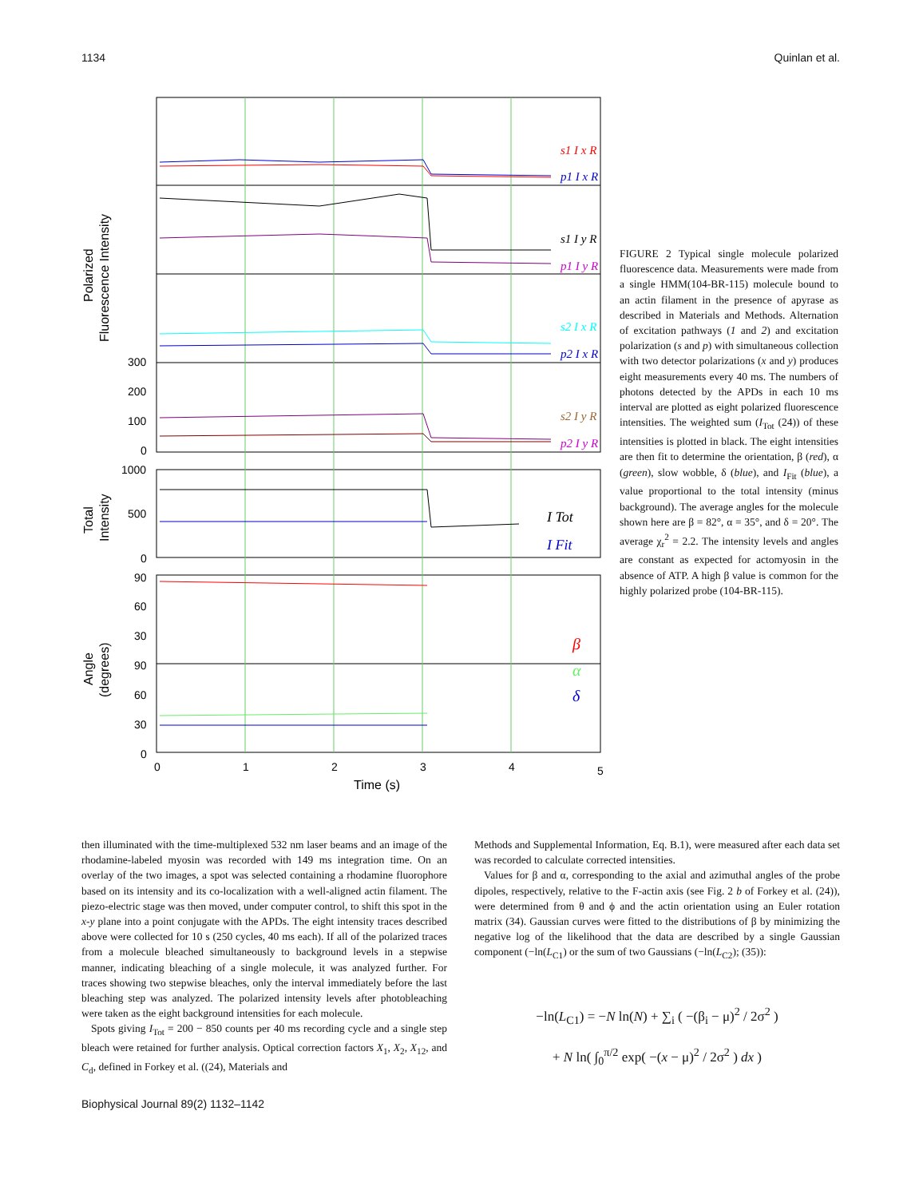1134 Quinlan et al.
300
200
100
0
1000
500
0
90
60
30
90
60
30
0
0
1
2
3
4
5
Time (s)
Polarized
Fluorescence Intensity
Total
Intensity
Angle
(degrees)
s1 I x R
p1 I x R
s1 I y R
p1 I y R
s2 I x R
p2 I x R
s2 I y R
p2 I y R
I Tot
I Fit
β
α
δ
FIGURE 2 Typical single molecule polarized fluorescence data. Measurements were made from a single HMM(104-BR-115) molecule bound to an actin filament in the presence of apyrase as described in Materials and Methods. Alternation of excitation pathways (1 and 2) and excitation polarization (s and p) with simultaneous collection with two detector polarizations (x and y) produces eight measurements every 40 ms. The numbers of photons detected by the APDs in each 10 ms interval are plotted as eight polarized fluorescence intensities. The weighted sum (I<sub>Tot</sub> (24)) of these intensities is plotted in black. The eight intensities are then fit to determine the orientation, β (red), α (green), slow wobble, δ (blue), and I<sub>Fit</sub> (blue), a value proportional to the total intensity (minus background). The average angles for the molecule shown here are β = 82°, α = 35°, and δ = 20°. The average χ<sub>r</sub><sup>2</sup> = 2.2. The intensity levels and angles are constant as expected for actomyosin in the absence of ATP. A high β value is common for the highly polarized probe (104-BR-115).
then illuminated with the time-multiplexed 532 nm laser beams and an image of the rhodamine-labeled myosin was recorded with 149 ms integration time. On an overlay of the two images, a spot was selected containing a rhodamine fluorophore based on its intensity and its co-localization with a well-aligned actin filament. The piezo-electric stage was then moved, under computer control, to shift this spot in the x-y plane into a point conjugate with the APDs. The eight intensity traces described above were collected for 10 s (250 cycles, 40 ms each). If all of the polarized traces from a molecule bleached simultaneously to background levels in a stepwise manner, indicating bleaching of a single molecule, it was analyzed further. For traces showing two stepwise bleaches, only the interval immediately before the last bleaching step was analyzed. The polarized intensity levels after photobleaching were taken as the eight background intensities for each molecule.
Spots giving I<sub>Tot</sub> = 200 − 850 counts per 40 ms recording cycle and a single step bleach were retained for further analysis. Optical correction factors X<sub>1</sub>, X<sub>2</sub>, X<sub>12</sub>, and C<sub>d</sub>, defined in Forkey et al. ((24), Materials and
Methods and Supplemental Information, Eq. B.1), were measured after each data set was recorded to calculate corrected intensities.
Values for β and α, corresponding to the axial and azimuthal angles of the probe dipoles, respectively, relative to the F-actin axis (see Fig. 2 b of Forkey et al. (24)), were determined from θ and ϕ and the actin orientation using an Euler rotation matrix (34). Gaussian curves were fitted to the distributions of β by minimizing the negative log of the likelihood that the data are described by a single Gaussian component (−ln(L<sub>C1</sub>) or the sum of two Gaussians (−ln(L<sub>C2</sub>); (35)):
−ln(L<sub>C1</sub>) = −N ln(N) + ∑<sub>i</sub> ( −(β<sub>i</sub> − μ)<sup>2</sup> / 2σ<sup>2</sup> )
+ N ln( ∫<sub>0</sub><sup>π/2</sup> exp( −(x − μ)<sup>2</sup> / 2σ<sup>2</sup> ) dx )
Biophysical Journal 89(2) 1132–1142